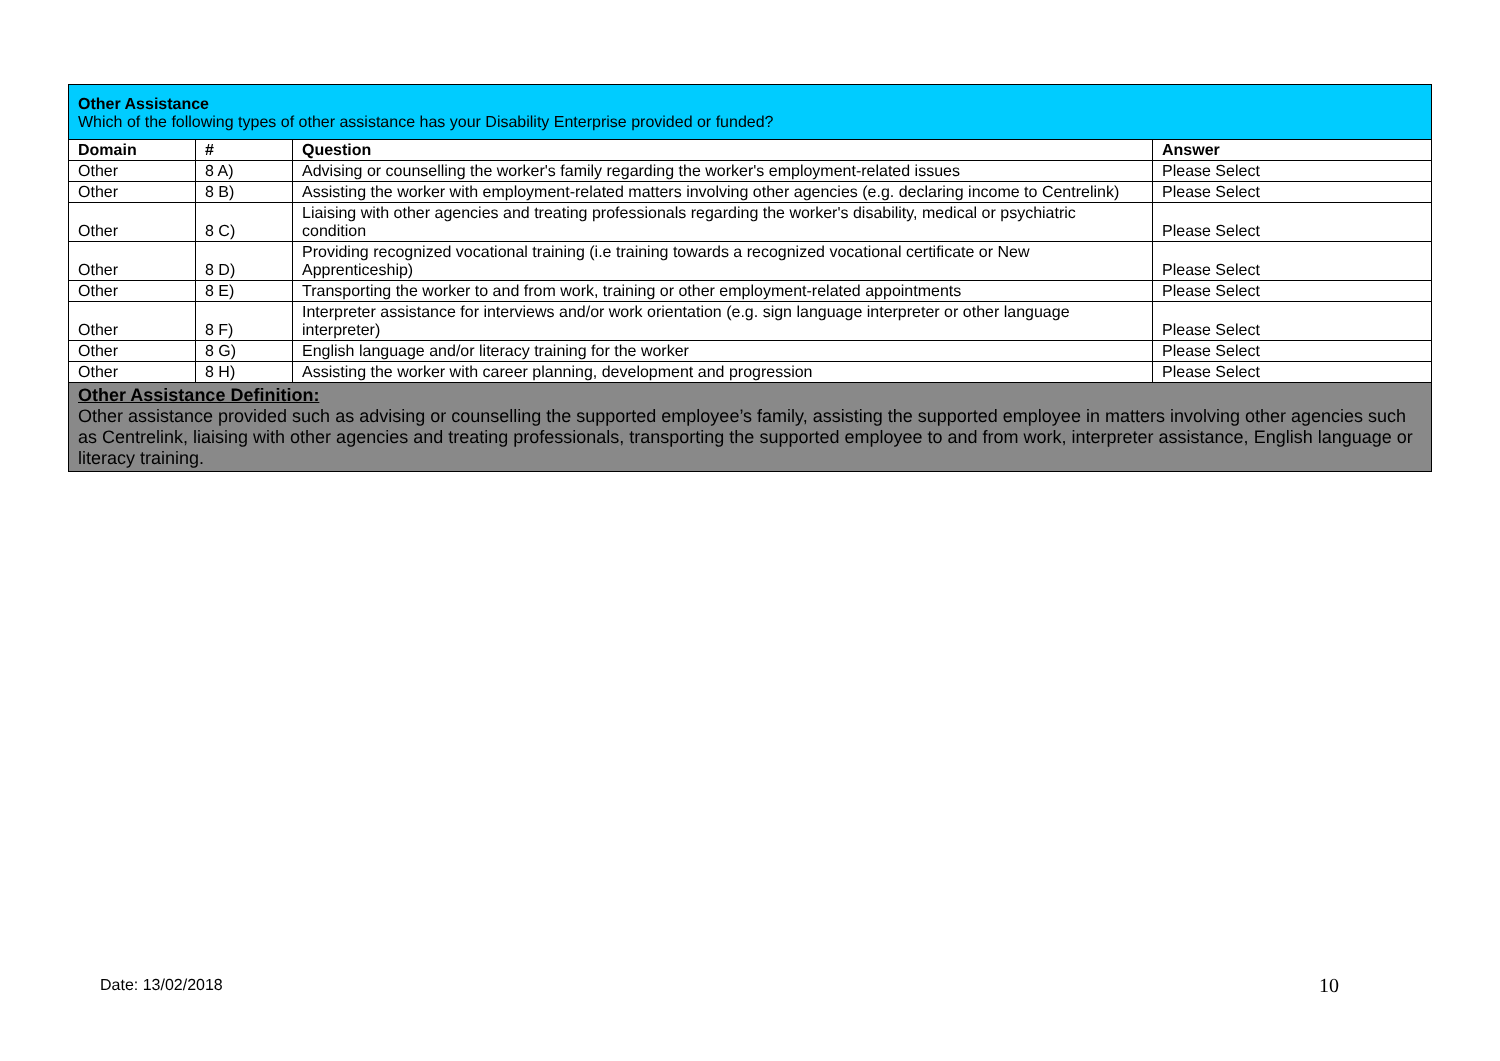| Other Assistance Which of the following types of other assistance has your Disability Enterprise provided or funded? | | | |
| Domain | # | Question | Answer |
| Other | 8 A) | Advising or counselling the worker's family regarding the worker's employment-related issues | Please Select |
| Other | 8 B) | Assisting the worker with employment-related matters involving other agencies (e.g. declaring income to Centrelink) | Please Select |
| Other | 8 C) | Liaising with other agencies and treating professionals regarding the worker's disability, medical or psychiatric condition | Please Select |
| Other | 8 D) | Providing recognized vocational training (i.e training towards a recognized vocational certificate or New Apprenticeship) | Please Select |
| Other | 8 E) | Transporting the worker to and from work, training or other employment-related appointments | Please Select |
| Other | 8 F) | Interpreter assistance for interviews and/or work orientation (e.g. sign language interpreter or other language interpreter) | Please Select |
| Other | 8 G) | English language and/or literacy training for the worker | Please Select |
| Other | 8 H) | Assisting the worker with career planning, development and progression | Please Select |
| Other Assistance Definition: Other assistance provided such as advising or counselling the supported employee’s family, assisting the supported employee in matters involving other agencies such as Centrelink, liaising with other agencies and treating professionals, transporting the supported employee to and from work, interpreter assistance, English language or literacy training. | | | |
Date: 13/02/2018 10